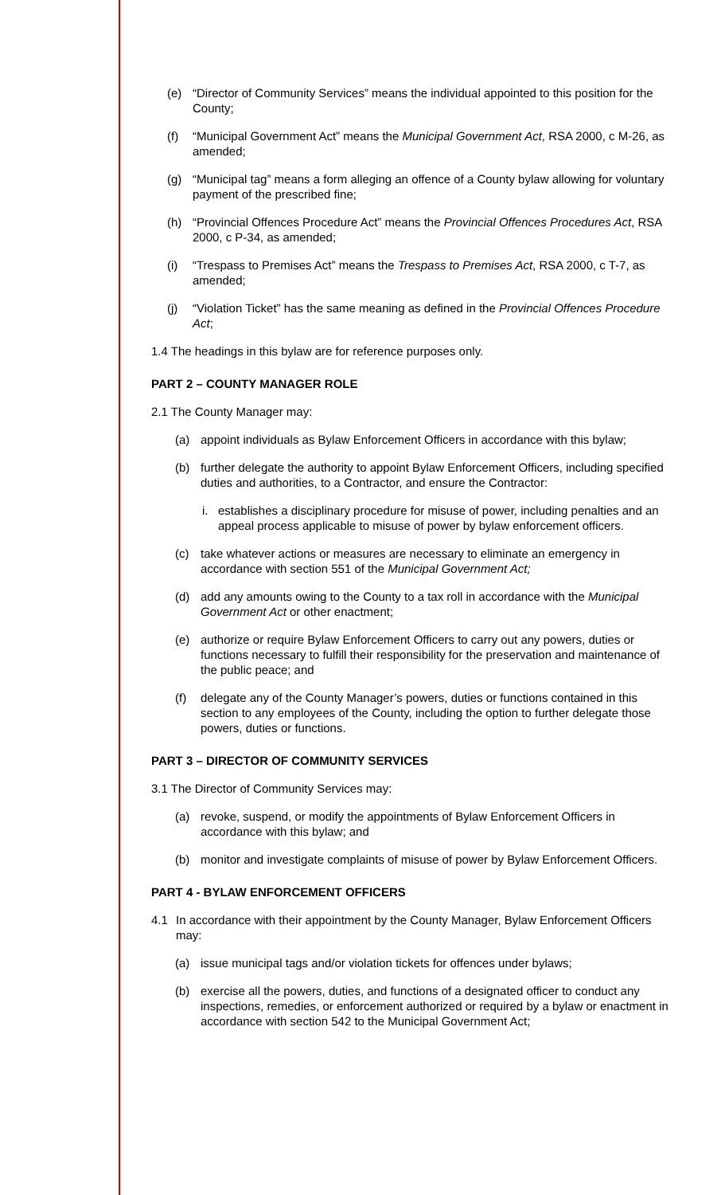(e) “Director of Community Services” means the individual appointed to this position for the County;
(f) “Municipal Government Act” means the Municipal Government Act, RSA 2000, c M-26, as amended;
(g) “Municipal tag” means a form alleging an offence of a County bylaw allowing for voluntary payment of the prescribed fine;
(h) “Provincial Offences Procedure Act” means the Provincial Offences Procedures Act, RSA 2000, c P-34, as amended;
(i) “Trespass to Premises Act” means the Trespass to Premises Act, RSA 2000, c T-7, as amended;
(j) “Violation Ticket” has the same meaning as defined in the Provincial Offences Procedure Act;
1.4 The headings in this bylaw are for reference purposes only.
PART 2 – COUNTY MANAGER ROLE
2.1 The County Manager may:
(a) appoint individuals as Bylaw Enforcement Officers in accordance with this bylaw;
(b) further delegate the authority to appoint Bylaw Enforcement Officers, including specified duties and authorities, to a Contractor, and ensure the Contractor:
i. establishes a disciplinary procedure for misuse of power, including penalties and an appeal process applicable to misuse of power by bylaw enforcement officers.
(c) take whatever actions or measures are necessary to eliminate an emergency in accordance with section 551 of the Municipal Government Act;
(d) add any amounts owing to the County to a tax roll in accordance with the Municipal Government Act or other enactment;
(e) authorize or require Bylaw Enforcement Officers to carry out any powers, duties or functions necessary to fulfill their responsibility for the preservation and maintenance of the public peace; and
(f) delegate any of the County Manager’s powers, duties or functions contained in this section to any employees of the County, including the option to further delegate those powers, duties or functions.
PART 3 – DIRECTOR OF COMMUNITY SERVICES
3.1 The Director of Community Services may:
(a) revoke, suspend, or modify the appointments of Bylaw Enforcement Officers in accordance with this bylaw; and
(b) monitor and investigate complaints of misuse of power by Bylaw Enforcement Officers.
PART 4 - BYLAW ENFORCEMENT OFFICERS
4.1 In accordance with their appointment by the County Manager, Bylaw Enforcement Officers may:
(a) issue municipal tags and/or violation tickets for offences under bylaws;
(b) exercise all the powers, duties, and functions of a designated officer to conduct any inspections, remedies, or enforcement authorized or required by a bylaw or enactment in accordance with section 542 to the Municipal Government Act;